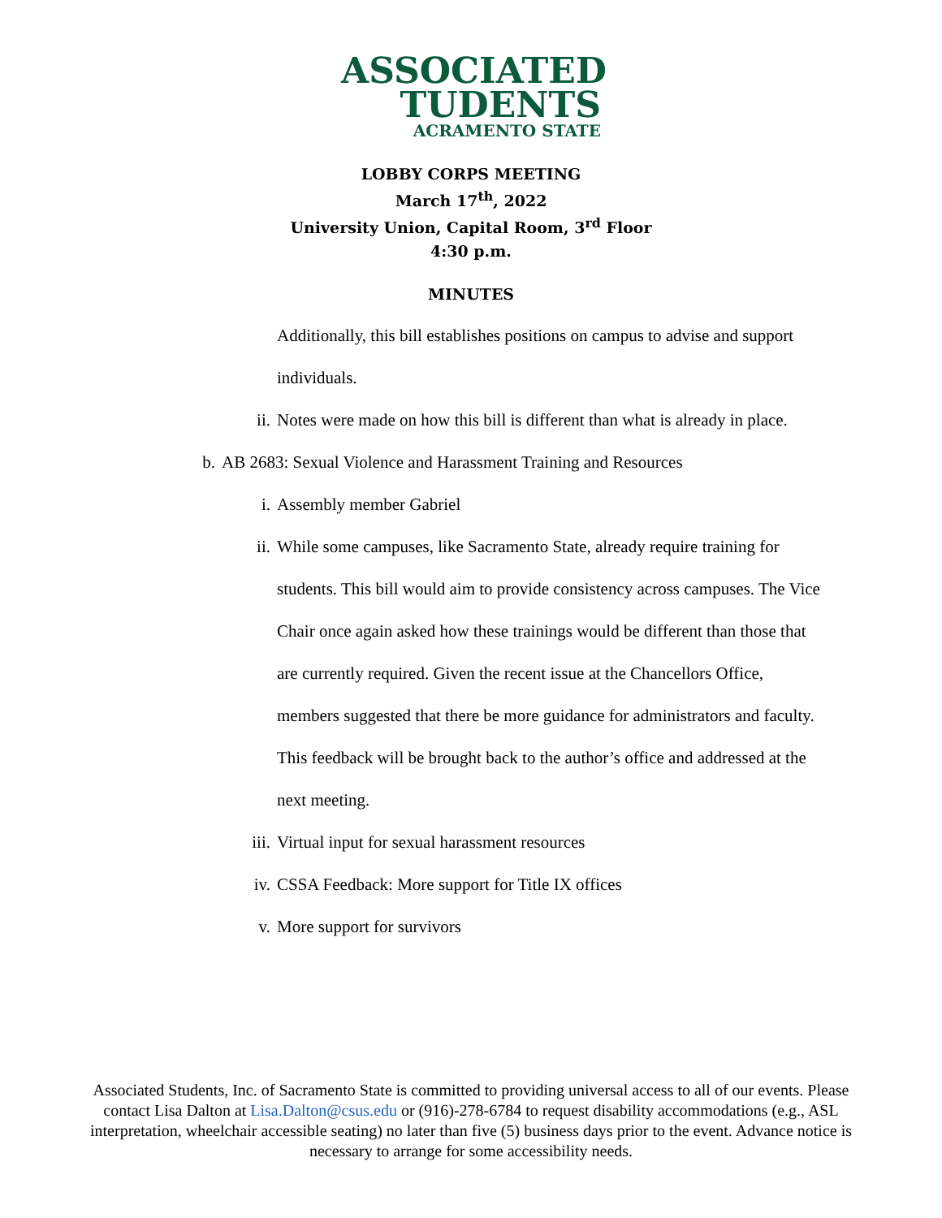ASSOCIATED
TUDENTS
ACRAMENTO STATE
LOBBY CORPS MEETING
March 17<sup>th</sup>, 2022
University Union, Capital Room, 3<sup>rd</sup> Floor
4:30 p.m.
MINUTES
Additionally, this bill establishes positions on campus to advise and support individuals.
ii. Notes were made on how this bill is different than what is already in place.
b. AB 2683: Sexual Violence and Harassment Training and Resources
i. Assembly member Gabriel
ii. While some campuses, like Sacramento State, already require training for students. This bill would aim to provide consistency across campuses. The Vice Chair once again asked how these trainings would be different than those that are currently required. Given the recent issue at the Chancellors Office, members suggested that there be more guidance for administrators and faculty. This feedback will be brought back to the author’s office and addressed at the next meeting.
iii. Virtual input for sexual harassment resources
iv. CSSA Feedback: More support for Title IX offices
v. More support for survivors
Associated Students, Inc. of Sacramento State is committed to providing universal access to all of our events. Please contact Lisa Dalton at Lisa.Dalton@csus.edu or (916)-278-6784 to request disability accommodations (e.g., ASL interpretation, wheelchair accessible seating) no later than five (5) business days prior to the event. Advance notice is necessary to arrange for some accessibility needs.